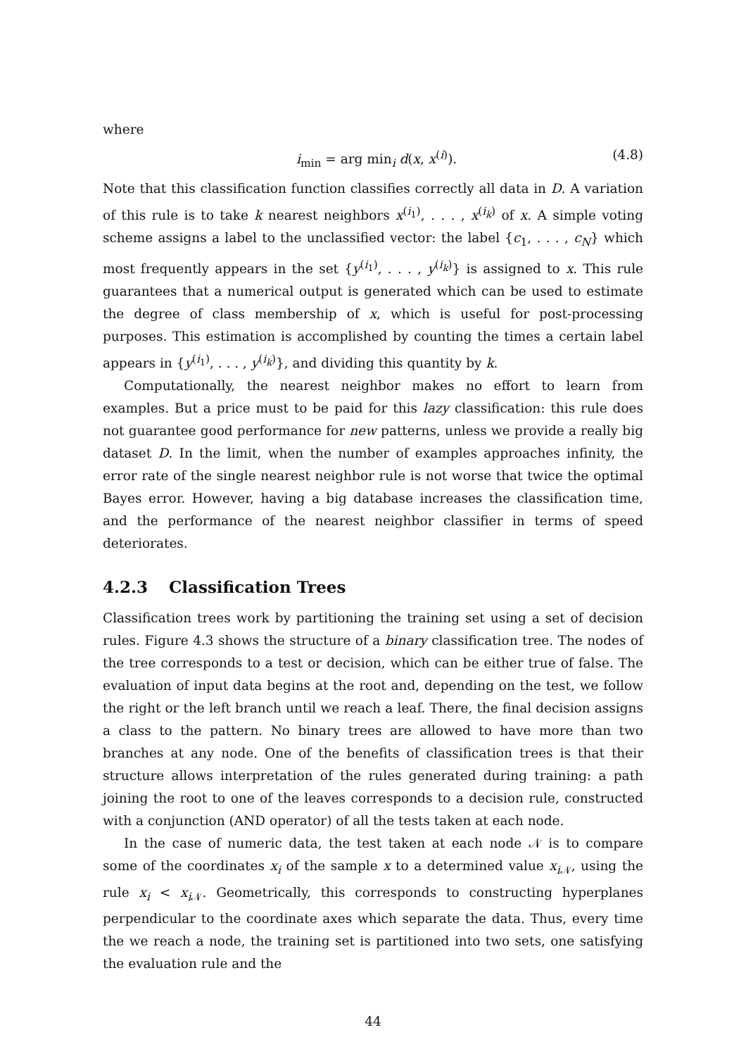where
i<sub>min</sub> = arg min<sub>i</sub> d(x, x<sup>(i)</sup>). (4.8)
Note that this classification function classifies correctly all data in D. A variation of this rule is to take k nearest neighbors x<sup>(i<sub>1</sub>)</sup>, . . . , x<sup>(i<sub>k</sub>)</sup> of x. A simple voting scheme assigns a label to the unclassified vector: the label {c<sub>1</sub>, . . . , c<sub>N</sub>} which most frequently appears in the set {y<sup>(i<sub>1</sub>)</sup>, . . . , y<sup>(i<sub>k</sub>)</sup>} is assigned to x. This rule guarantees that a numerical output is generated which can be used to estimate the degree of class membership of x, which is useful for post-processing purposes. This estimation is accomplished by counting the times a certain label appears in {y<sup>(i<sub>1</sub>)</sup>, . . . , y<sup>(i<sub>k</sub>)</sup>}, and dividing this quantity by k.
Computationally, the nearest neighbor makes no effort to learn from examples. But a price must to be paid for this lazy classification: this rule does not guarantee good performance for new patterns, unless we provide a really big dataset D. In the limit, when the number of examples approaches infinity, the error rate of the single nearest neighbor rule is not worse that twice the optimal Bayes error. However, having a big database increases the classification time, and the performance of the nearest neighbor classifier in terms of speed deteriorates.
4.2.3 Classification Trees
Classification trees work by partitioning the training set using a set of decision rules. Figure 4.3 shows the structure of a binary classification tree. The nodes of the tree corresponds to a test or decision, which can be either true of false. The evaluation of input data begins at the root and, depending on the test, we follow the right or the left branch until we reach a leaf. There, the final decision assigns a class to the pattern. No binary trees are allowed to have more than two branches at any node. One of the benefits of classification trees is that their structure allows interpretation of the rules generated during training: a path joining the root to one of the leaves corresponds to a decision rule, constructed with a conjunction (AND operator) of all the tests taken at each node.
In the case of numeric data, the test taken at each node 𝒩 is to compare some of the coordinates x<sub>i</sub> of the sample x to a determined value x<sub>i 𝒩</sub>, using the rule x<sub>i</sub> < x<sub>i 𝒩</sub>. Geometrically, this corresponds to constructing hyperplanes perpendicular to the coordinate axes which separate the data. Thus, every time the we reach a node, the training set is partitioned into two sets, one satisfying the evaluation rule and the
44